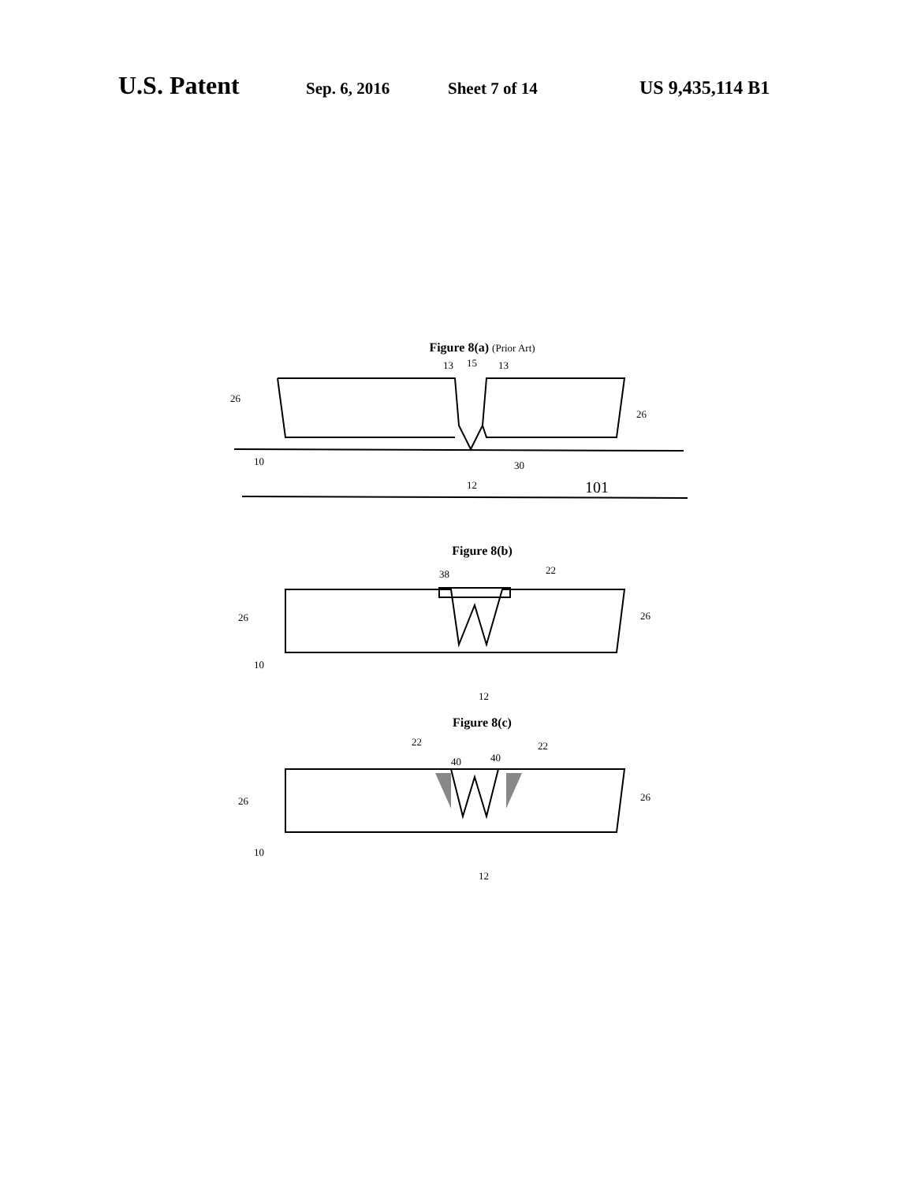U.S. Patent Sep. 6, 2016 Sheet 7 of 14 US 9,435,114 B1
Figure 8(a) (Prior Art)
26
26
13
15
13
10
30
12
101
Figure 8(b)
38
22
26
26
10
12
Figure 8(c)
22
40
40
22
26
26
10
12